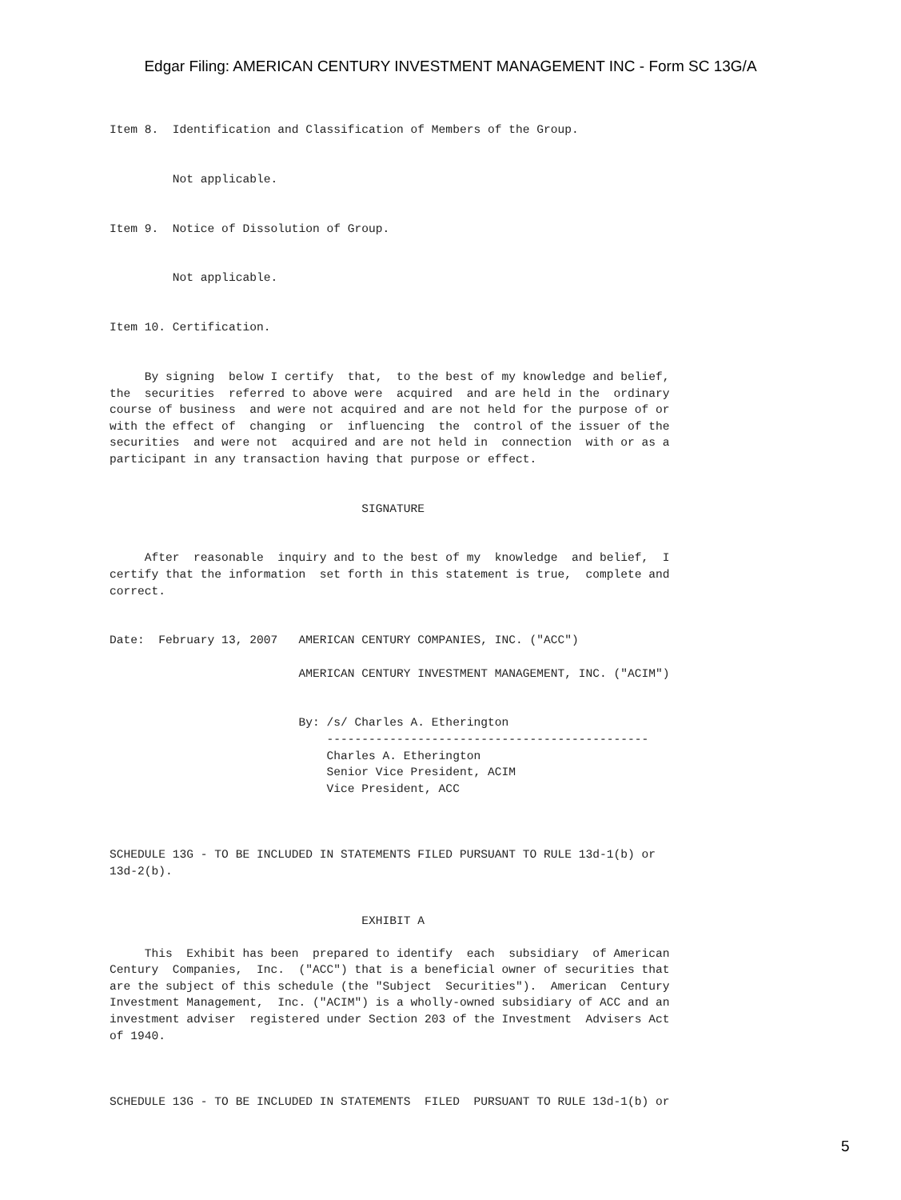Edgar Filing: AMERICAN CENTURY INVESTMENT MANAGEMENT INC - Form SC 13G/A
Item 8.  Identification and Classification of Members of the Group.


         Not applicable.


Item 9.  Notice of Dissolution of Group.


         Not applicable.


Item 10. Certification.


     By signing  below I certify  that,  to the best of my knowledge and belief,
the  securities  referred to above were  acquired  and are held in the  ordinary
course of business  and were not acquired and are not held for the purpose of or
with the effect of  changing  or  influencing  the  control of the issuer of the
securities  and were not  acquired and are not held in  connection  with or as a
participant in any transaction having that purpose or effect.


                                    SIGNATURE


     After  reasonable  inquiry and to the best of my  knowledge  and belief,  I
certify that the information  set forth in this statement is true,  complete and
correct.


Date:  February 13, 2007   AMERICAN CENTURY COMPANIES, INC. ("ACC")

                           AMERICAN CENTURY INVESTMENT MANAGEMENT, INC. ("ACIM")


                           By: /s/ Charles A. Etherington
                               ----------------------------------------------
                               Charles A. Etherington
                               Senior Vice President, ACIM
                               Vice President, ACC



SCHEDULE 13G - TO BE INCLUDED IN STATEMENTS FILED PURSUANT TO RULE 13d-1(b) or
13d-2(b).


                                    EXHIBIT A

     This  Exhibit has been  prepared to identify  each  subsidiary  of American
Century  Companies,  Inc.  ("ACC") that is a beneficial owner of securities that
are the subject of this schedule (the "Subject  Securities").  American  Century
Investment Management,  Inc. ("ACIM") is a wholly-owned subsidiary of ACC and an
investment adviser  registered under Section 203 of the Investment  Advisers Act
of 1940.



SCHEDULE 13G - TO BE INCLUDED IN STATEMENTS  FILED  PURSUANT TO RULE 13d-1(b) or
5